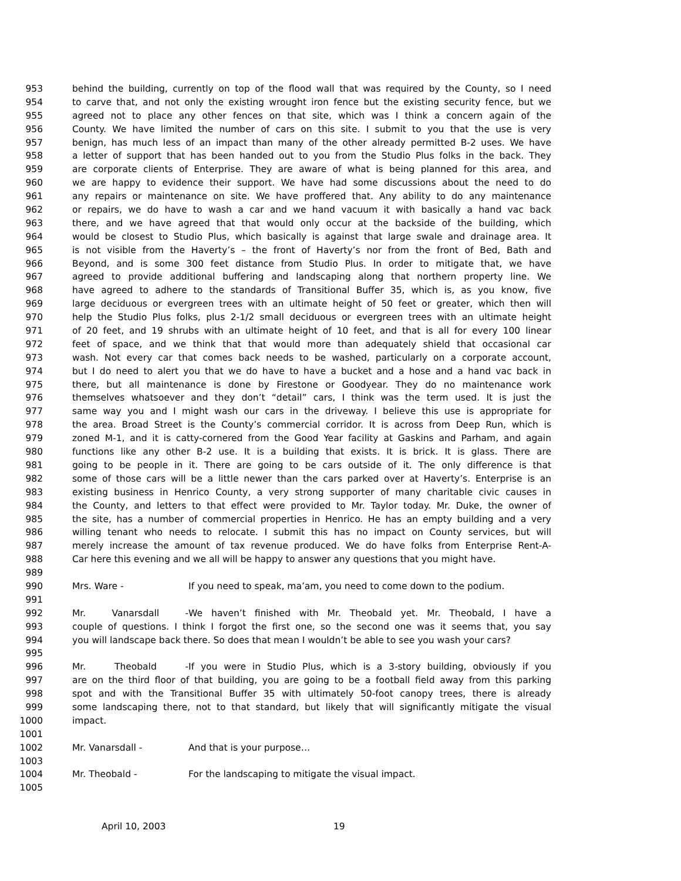953 behind the building, currently on top of the flood wall that was required by the County, so I need
954 to carve that, and not only the existing wrought iron fence but the existing security fence, but we
955 agreed not to place any other fences on that site, which was I think a concern again of the
956 County. We have limited the number of cars on this site. I submit to you that the use is very
957 benign, has much less of an impact than many of the other already permitted B-2 uses. We have
958 a letter of support that has been handed out to you from the Studio Plus folks in the back. They
959 are corporate clients of Enterprise. They are aware of what is being planned for this area, and
960 we are happy to evidence their support. We have had some discussions about the need to do
961 any repairs or maintenance on site. We have proffered that. Any ability to do any maintenance
962 or repairs, we do have to wash a car and we hand vacuum it with basically a hand vac back
963 there, and we have agreed that that would only occur at the backside of the building, which
964 would be closest to Studio Plus, which basically is against that large swale and drainage area. It
965 is not visible from the Haverty’s – the front of Haverty’s nor from the front of Bed, Bath and
966 Beyond, and is some 300 feet distance from Studio Plus. In order to mitigate that, we have
967 agreed to provide additional buffering and landscaping along that northern property line. We
968 have agreed to adhere to the standards of Transitional Buffer 35, which is, as you know, five
969 large deciduous or evergreen trees with an ultimate height of 50 feet or greater, which then will
970 help the Studio Plus folks, plus 2-1/2 small deciduous or evergreen trees with an ultimate height
971 of 20 feet, and 19 shrubs with an ultimate height of 10 feet, and that is all for every 100 linear
972 feet of space, and we think that that would more than adequately shield that occasional car
973 wash. Not every car that comes back needs to be washed, particularly on a corporate account,
974 but I do need to alert you that we do have to have a bucket and a hose and a hand vac back in
975 there, but all maintenance is done by Firestone or Goodyear. They do no maintenance work
976 themselves whatsoever and they don’t “detail” cars, I think was the term used. It is just the
977 same way you and I might wash our cars in the driveway. I believe this use is appropriate for
978 the area. Broad Street is the County’s commercial corridor. It is across from Deep Run, which is
979 zoned M-1, and it is catty-cornered from the Good Year facility at Gaskins and Parham, and again
980 functions like any other B-2 use. It is a building that exists. It is brick. It is glass. There are
981 going to be people in it. There are going to be cars outside of it. The only difference is that
982 some of those cars will be a little newer than the cars parked over at Haverty’s. Enterprise is an
983 existing business in Henrico County, a very strong supporter of many charitable civic causes in
984 the County, and letters to that effect were provided to Mr. Taylor today. Mr. Duke, the owner of
985 the site, has a number of commercial properties in Henrico. He has an empty building and a very
986 willing tenant who needs to relocate. I submit this has no impact on County services, but will
987 merely increase the amount of tax revenue produced. We do have folks from Enterprise Rent-A-
988 Car here this evening and we all will be happy to answer any questions that you might have.
989
990 Mrs. Ware - If you need to speak, ma’am, you need to come down to the podium.
991
992 Mr. Vanarsdall - We haven’t finished with Mr. Theobald yet. Mr. Theobald, I have a
993 couple of questions. I think I forgot the first one, so the second one was it seems that, you say
994 you will landscape back there. So does that mean I wouldn’t be able to see you wash your cars?
995
996 Mr. Theobald - If you were in Studio Plus, which is a 3-story building, obviously if you
997 are on the third floor of that building, you are going to be a football field away from this parking
998 spot and with the Transitional Buffer 35 with ultimately 50-foot canopy trees, there is already
999 some landscaping there, not to that standard, but likely that will significantly mitigate the visual
1000 impact.
1001
1002 Mr. Vanarsdall - And that is your purpose…
1003
1004 Mr. Theobald - For the landscaping to mitigate the visual impact.
1005
April 10, 2003 19